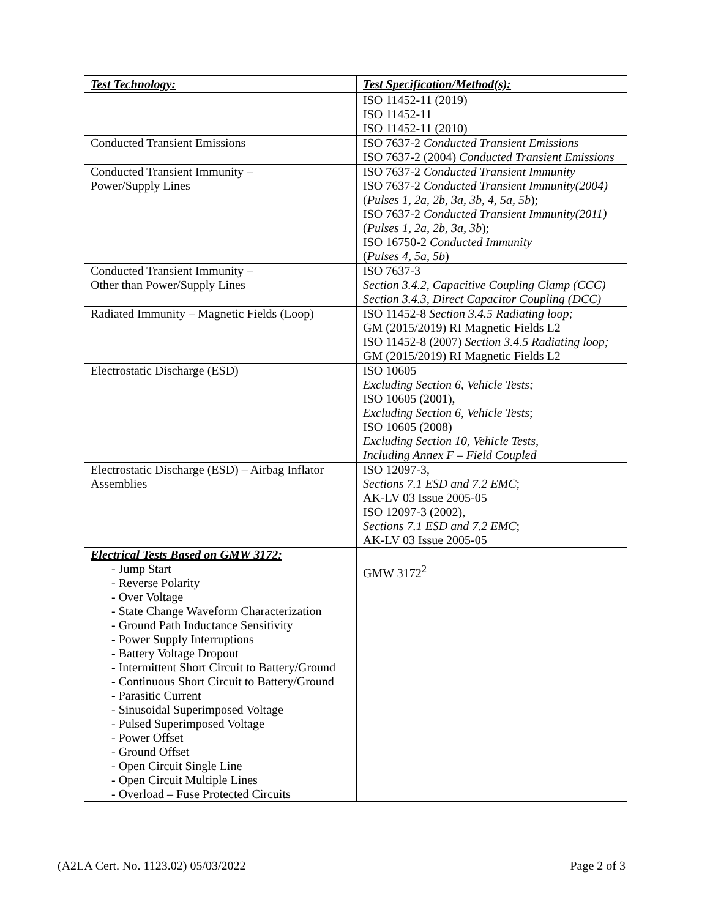| Test Technology: | Test Specification/Method(s): |
| --- | --- |
| | ISO 11452-11 (2019) ISO 11452-11 ISO 11452-11 (2010) |
| Conducted Transient Emissions | ISO 7637-2 Conducted Transient Emissions ISO 7637-2 (2004) Conducted Transient Emissions |
| Conducted Transient Immunity – Power/Supply Lines | ISO 7637-2 Conducted Transient Immunity ISO 7637-2 Conducted Transient Immunity(2004) ( Pulses 1, 2a, 2b, 3a, 3b, 4, 5a, 5b ); ISO 7637-2 Conducted Transient Immunity(2011) ( Pulses 1, 2a, 2b, 3a, 3b ); ISO 16750-2 Conducted Immunity ( Pulses 4, 5a, 5b ) |
| Conducted Transient Immunity – Other than Power/Supply Lines | ISO 7637-3 Section 3.4.2, Capacitive Coupling Clamp (CCC) Section 3.4.3, Direct Capacitor Coupling (DCC) |
| Radiated Immunity – Magnetic Fields (Loop) | ISO 11452-8 Section 3.4.5 Radiating loop; GM (2015/2019) RI Magnetic Fields L2 ISO 11452-8 (2007) Section 3.4.5 Radiating loop; GM (2015/2019) RI Magnetic Fields L2 |
| Electrostatic Discharge (ESD) | ISO 10605 Excluding Section 6, Vehicle Tests; ISO 10605 (2001), Excluding Section 6, Vehicle Tests ; ISO 10605 (2008) Excluding Section 10, Vehicle Tests, Including Annex F – Field Coupled |
| Electrostatic Discharge (ESD) – Airbag Inflator Assemblies | ISO 12097-3, Sections 7.1 ESD and 7.2 EMC ; AK-LV 03 Issue 2005-05 ISO 12097-3 (2002), Sections 7.1 ESD and 7.2 EMC ; AK-LV 03 Issue 2005-05 |
| Electrical Tests Based on GMW 3172: - Jump Start - Reverse Polarity - Over Voltage - State Change Waveform Characterization - Ground Path Inductance Sensitivity - Power Supply Interruptions - Battery Voltage Dropout - Intermittent Short Circuit to Battery/Ground - Continuous Short Circuit to Battery/Ground - Parasitic Current - Sinusoidal Superimposed Voltage - Pulsed Superimposed Voltage - Power Offset - Ground Offset - Open Circuit Single Line - Open Circuit Multiple Lines - Overload – Fuse Protected Circuits | GMW 3172<sup>2</sup> |
(A2LA Cert. No. 1123.02) 05/03/2022 Page 2 of 3